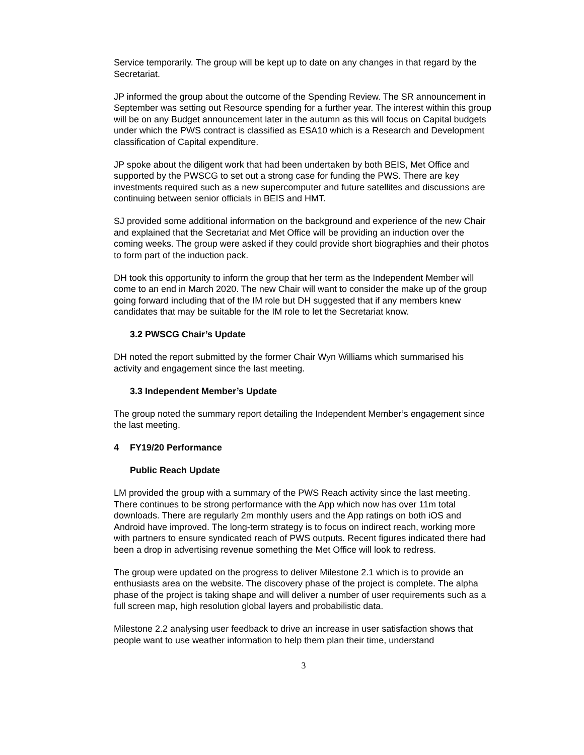Service temporarily. The group will be kept up to date on any changes in that regard by the Secretariat.
JP informed the group about the outcome of the Spending Review. The SR announcement in September was setting out Resource spending for a further year. The interest within this group will be on any Budget announcement later in the autumn as this will focus on Capital budgets under which the PWS contract is classified as ESA10 which is a Research and Development classification of Capital expenditure.
JP spoke about the diligent work that had been undertaken by both BEIS, Met Office and supported by the PWSCG to set out a strong case for funding the PWS. There are key investments required such as a new supercomputer and future satellites and discussions are continuing between senior officials in BEIS and HMT.
SJ provided some additional information on the background and experience of the new Chair and explained that the Secretariat and Met Office will be providing an induction over the coming weeks. The group were asked if they could provide short biographies and their photos to form part of the induction pack.
DH took this opportunity to inform the group that her term as the Independent Member will come to an end in March 2020. The new Chair will want to consider the make up of the group going forward including that of the IM role but DH suggested that if any members knew candidates that may be suitable for the IM role to let the Secretariat know.
3.2 PWSCG Chair’s Update
DH noted the report submitted by the former Chair Wyn Williams which summarised his activity and engagement since the last meeting.
3.3 Independent Member’s Update
The group noted the summary report detailing the Independent Member’s engagement since the last meeting.
4 FY19/20 Performance
Public Reach Update
LM provided the group with a summary of the PWS Reach activity since the last meeting. There continues to be strong performance with the App which now has over 11m total downloads. There are regularly 2m monthly users and the App ratings on both iOS and Android have improved. The long-term strategy is to focus on indirect reach, working more with partners to ensure syndicated reach of PWS outputs. Recent figures indicated there had been a drop in advertising revenue something the Met Office will look to redress.
The group were updated on the progress to deliver Milestone 2.1 which is to provide an enthusiasts area on the website. The discovery phase of the project is complete. The alpha phase of the project is taking shape and will deliver a number of user requirements such as a full screen map, high resolution global layers and probabilistic data.
Milestone 2.2 analysing user feedback to drive an increase in user satisfaction shows that people want to use weather information to help them plan their time, understand
3